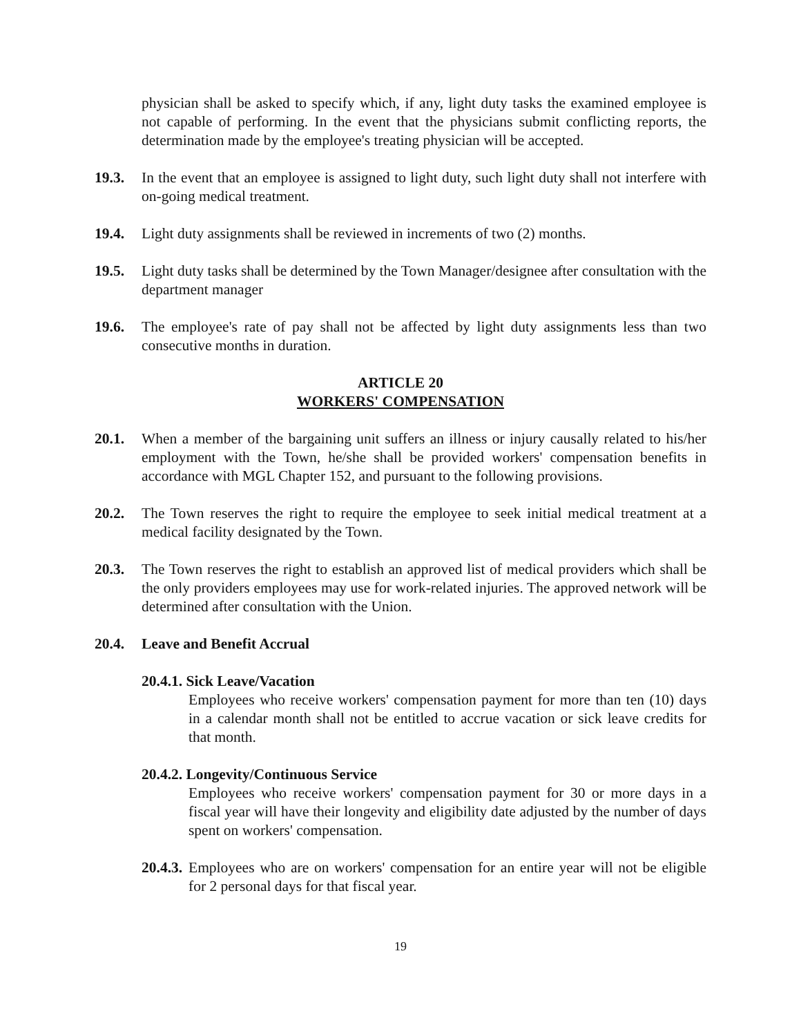physician shall be asked to specify which, if any, light duty tasks the examined employee is not capable of performing. In the event that the physicians submit conflicting reports, the determination made by the employee's treating physician will be accepted.
19.3. In the event that an employee is assigned to light duty, such light duty shall not interfere with on-going medical treatment.
19.4. Light duty assignments shall be reviewed in increments of two (2) months.
19.5. Light duty tasks shall be determined by the Town Manager/designee after consultation with the department manager
19.6. The employee's rate of pay shall not be affected by light duty assignments less than two consecutive months in duration.
ARTICLE 20
WORKERS' COMPENSATION
20.1. When a member of the bargaining unit suffers an illness or injury causally related to his/her employment with the Town, he/she shall be provided workers' compensation benefits in accordance with MGL Chapter 152, and pursuant to the following provisions.
20.2. The Town reserves the right to require the employee to seek initial medical treatment at a medical facility designated by the Town.
20.3. The Town reserves the right to establish an approved list of medical providers which shall be the only providers employees may use for work-related injuries. The approved network will be determined after consultation with the Union.
20.4. Leave and Benefit Accrual
20.4.1. Sick Leave/Vacation
Employees who receive workers' compensation payment for more than ten (10) days in a calendar month shall not be entitled to accrue vacation or sick leave credits for that month.
20.4.2. Longevity/Continuous Service
Employees who receive workers' compensation payment for 30 or more days in a fiscal year will have their longevity and eligibility date adjusted by the number of days spent on workers' compensation.
20.4.3.
Employees who are on workers' compensation for an entire year will not be eligible for 2 personal days for that fiscal year.
19